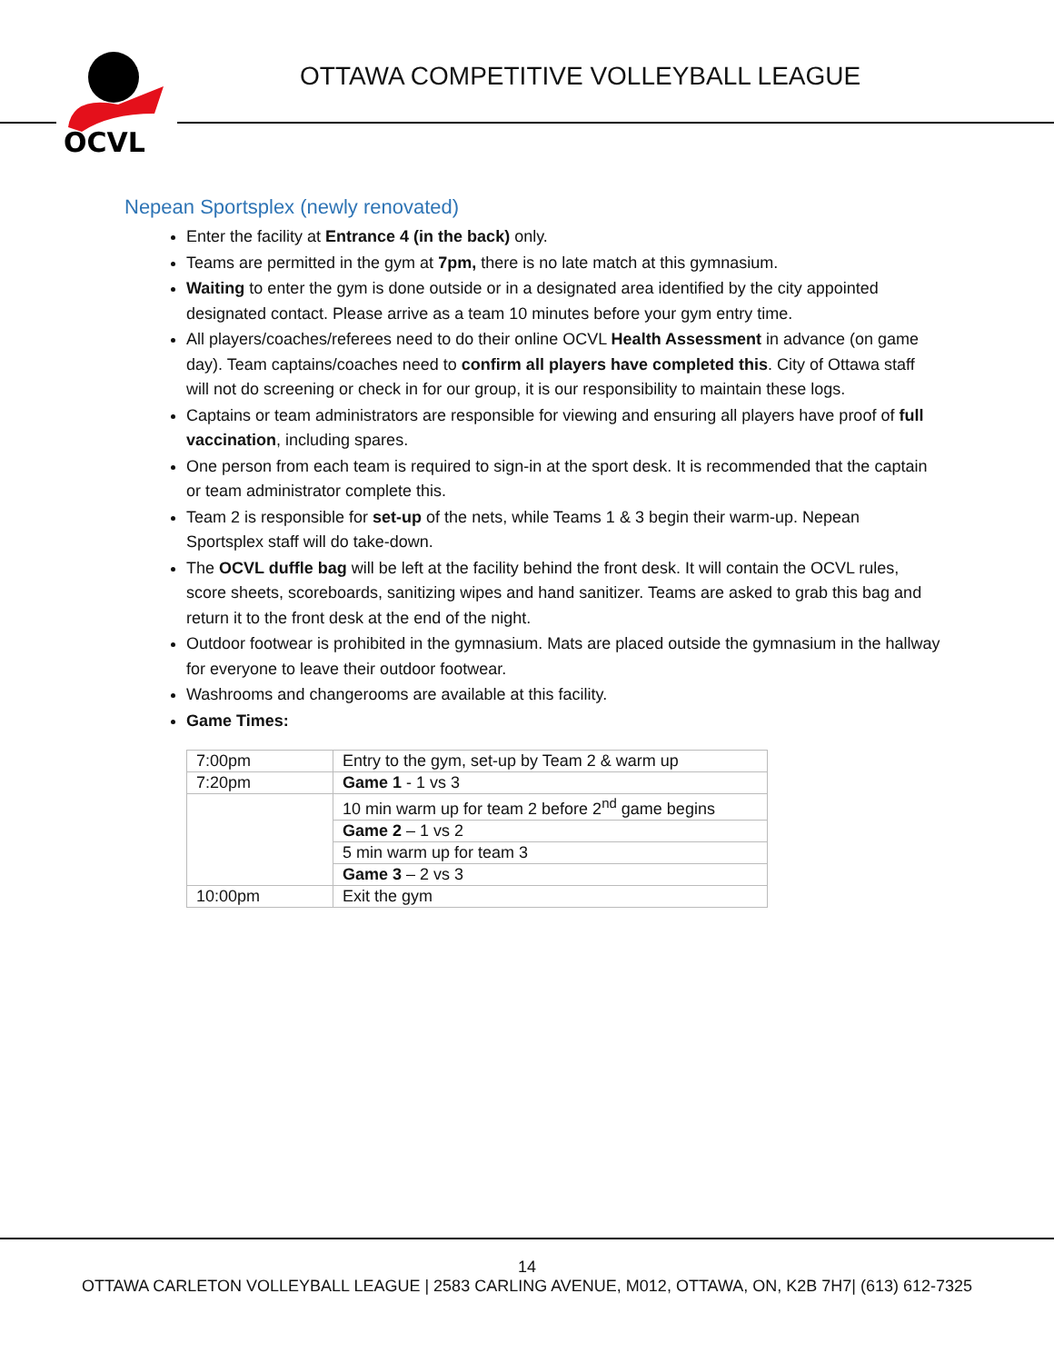OCVL
OTTAWA COMPETITIVE VOLLEYBALL LEAGUE
Nepean Sportsplex (newly renovated)
Enter the facility at Entrance 4 (in the back) only.
Teams are permitted in the gym at 7pm, there is no late match at this gymnasium.
Waiting to enter the gym is done outside or in a designated area identified by the city appointed designated contact. Please arrive as a team 10 minutes before your gym entry time.
All players/coaches/referees need to do their online OCVL Health Assessment in advance (on game day). Team captains/coaches need to confirm all players have completed this. City of Ottawa staff will not do screening or check in for our group, it is our responsibility to maintain these logs.
Captains or team administrators are responsible for viewing and ensuring all players have proof of full vaccination, including spares.
One person from each team is required to sign-in at the sport desk. It is recommended that the captain or team administrator complete this.
Team 2 is responsible for set-up of the nets, while Teams 1 & 3 begin their warm-up. Nepean Sportsplex staff will do take-down.
The OCVL duffle bag will be left at the facility behind the front desk. It will contain the OCVL rules, score sheets, scoreboards, sanitizing wipes and hand sanitizer. Teams are asked to grab this bag and return it to the front desk at the end of the night.
Outdoor footwear is prohibited in the gymnasium. Mats are placed outside the gymnasium in the hallway for everyone to leave their outdoor footwear.
Washrooms and changerooms are available at this facility.
Game Times:
| 7:00pm | Entry to the gym, set-up by Team 2 & warm up |
| 7:20pm | Game 1 - 1 vs 3 |
| | 10 min warm up for team 2 before 2<sup>nd</sup> game begins |
| | Game 2 – 1 vs 2 |
| | 5 min warm up for team 3 |
| | Game 3 – 2 vs 3 |
| 10:00pm | Exit the gym |
14
OTTAWA CARLETON VOLLEYBALL LEAGUE | 2583 CARLING AVENUE, M012, OTTAWA, ON, K2B 7H7| (613) 612-7325